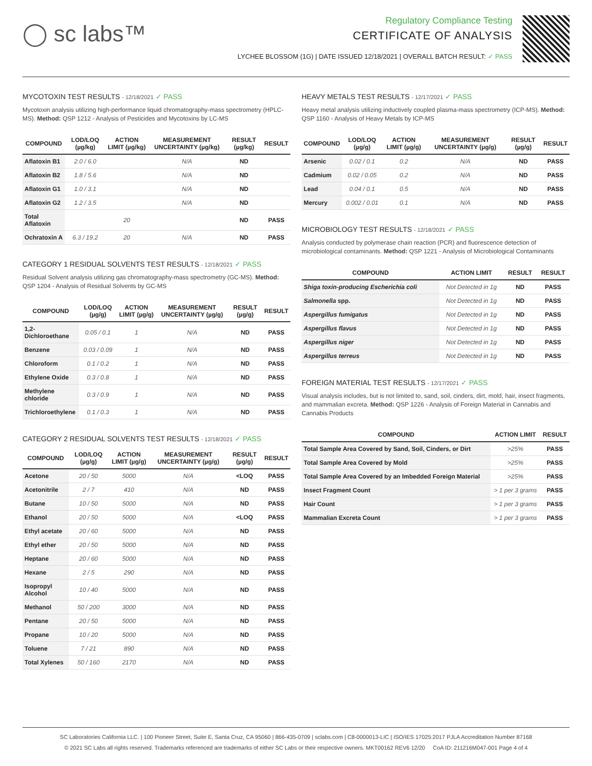◯ sc labs™
Regulatory Compliance Testing
CERTIFICATE OF ANALYSIS
LYCHEE BLOSSOM (1G) | DATE ISSUED 12/18/2021 | OVERALL BATCH RESULT: ✓ PASS
MYCOTOXIN TEST RESULTS - 12/18/2021 ✓ PASS
Mycotoxin analysis utilizing high-performance liquid chromatography-mass spectrometry (HPLC-MS). Method: QSP 1212 - Analysis of Pesticides and Mycotoxins by LC-MS
| COMPOUND | LOD/LOQ (µg/kg) | ACTION LIMIT (µg/kg) | MEASUREMENT UNCERTAINTY (µg/kg) | RESULT (µg/kg) | RESULT |
| --- | --- | --- | --- | --- | --- |
| Aflatoxin B1 | 2.0 / 6.0 | | N/A | ND | |
| Aflatoxin B2 | 1.8 / 5.6 | | N/A | ND | |
| Aflatoxin G1 | 1.0 / 3.1 | | N/A | ND | |
| Aflatoxin G2 | 1.2 / 3.5 | | N/A | ND | |
| Total Aflatoxin | | 20 | | ND | PASS |
| Ochratoxin A | 6.3 / 19.2 | 20 | N/A | ND | PASS |
CATEGORY 1 RESIDUAL SOLVENTS TEST RESULTS - 12/18/2021 ✓ PASS
Residual Solvent analysis utilizing gas chromatography-mass spectrometry (GC-MS). Method: QSP 1204 - Analysis of Residual Solvents by GC-MS
| COMPOUND | LOD/LOQ (µg/g) | ACTION LIMIT (µg/g) | MEASUREMENT UNCERTAINTY (µg/g) | RESULT (µg/g) | RESULT |
| --- | --- | --- | --- | --- | --- |
| 1,2-Dichloroethane | 0.05 / 0.1 | 1 | N/A | ND | PASS |
| Benzene | 0.03 / 0.09 | 1 | N/A | ND | PASS |
| Chloroform | 0.1 / 0.2 | 1 | N/A | ND | PASS |
| Ethylene Oxide | 0.3 / 0.8 | 1 | N/A | ND | PASS |
| Methylene chloride | 0.3 / 0.9 | 1 | N/A | ND | PASS |
| Trichloroethylene | 0.1 / 0.3 | 1 | N/A | ND | PASS |
CATEGORY 2 RESIDUAL SOLVENTS TEST RESULTS - 12/18/2021 ✓ PASS
| COMPOUND | LOD/LOQ (µg/g) | ACTION LIMIT (µg/g) | MEASUREMENT UNCERTAINTY (µg/g) | RESULT (µg/g) | RESULT |
| --- | --- | --- | --- | --- | --- |
| Acetone | 20 / 50 | 5000 | N/A | <LOQ | PASS |
| Acetonitrile | 2 / 7 | 410 | N/A | ND | PASS |
| Butane | 10 / 50 | 5000 | N/A | ND | PASS |
| Ethanol | 20 / 50 | 5000 | N/A | <LOQ | PASS |
| Ethyl acetate | 20 / 60 | 5000 | N/A | ND | PASS |
| Ethyl ether | 20 / 50 | 5000 | N/A | ND | PASS |
| Heptane | 20 / 60 | 5000 | N/A | ND | PASS |
| Hexane | 2 / 5 | 290 | N/A | ND | PASS |
| Isopropyl Alcohol | 10 / 40 | 5000 | N/A | ND | PASS |
| Methanol | 50 / 200 | 3000 | N/A | ND | PASS |
| Pentane | 20 / 50 | 5000 | N/A | ND | PASS |
| Propane | 10 / 20 | 5000 | N/A | ND | PASS |
| Toluene | 7 / 21 | 890 | N/A | ND | PASS |
| Total Xylenes | 50 / 160 | 2170 | N/A | ND | PASS |
HEAVY METALS TEST RESULTS - 12/17/2021 ✓ PASS
Heavy metal analysis utilizing inductively coupled plasma-mass spectrometry (ICP-MS). Method: QSP 1160 - Analysis of Heavy Metals by ICP-MS
| COMPOUND | LOD/LOQ (µg/g) | ACTION LIMIT (µg/g) | MEASUREMENT UNCERTAINTY (µg/g) | RESULT (µg/g) | RESULT |
| --- | --- | --- | --- | --- | --- |
| Arsenic | 0.02 / 0.1 | 0.2 | N/A | ND | PASS |
| Cadmium | 0.02 / 0.05 | 0.2 | N/A | ND | PASS |
| Lead | 0.04 / 0.1 | 0.5 | N/A | ND | PASS |
| Mercury | 0.002 / 0.01 | 0.1 | N/A | ND | PASS |
MICROBIOLOGY TEST RESULTS - 12/18/2021 ✓ PASS
Analysis conducted by polymerase chain reaction (PCR) and fluorescence detection of microbiological contaminants. Method: QSP 1221 - Analysis of Microbiological Contaminants
| COMPOUND | ACTION LIMIT | RESULT | RESULT |
| --- | --- | --- | --- |
| Shiga toxin-producing Escherichia coli | Not Detected in 1g | ND | PASS |
| Salmonella spp. | Not Detected in 1g | ND | PASS |
| Aspergillus fumigatus | Not Detected in 1g | ND | PASS |
| Aspergillus flavus | Not Detected in 1g | ND | PASS |
| Aspergillus niger | Not Detected in 1g | ND | PASS |
| Aspergillus terreus | Not Detected in 1g | ND | PASS |
FOREIGN MATERIAL TEST RESULTS - 12/17/2021 ✓ PASS
Visual analysis includes, but is not limited to, sand, soil, cinders, dirt, mold, hair, insect fragments, and mammalian excreta. Method: QSP 1226 - Analysis of Foreign Material in Cannabis and Cannabis Products
| COMPOUND | ACTION LIMIT | RESULT |
| --- | --- | --- |
| Total Sample Area Covered by Sand, Soil, Cinders, or Dirt | >25% | PASS |
| Total Sample Area Covered by Mold | >25% | PASS |
| Total Sample Area Covered by an Imbedded Foreign Material | >25% | PASS |
| Insect Fragment Count | > 1 per 3 grams | PASS |
| Hair Count | > 1 per 3 grams | PASS |
| Mammalian Excreta Count | > 1 per 3 grams | PASS |
SC Laboratories California LLC. | 100 Pioneer Street, Suite E, Santa Cruz, CA 95060 | 866-435-0709 | sclabs.com | C8-0000013-LIC | ISO/IES 17025:2017 PJLA Accreditation Number 87168
© 2021 SC Labs all rights reserved. Trademarks referenced are trademarks of either SC Labs or their respective owners. MKT00162 REV6 12/20 CoA ID: 211216M047-001 Page 4 of 4